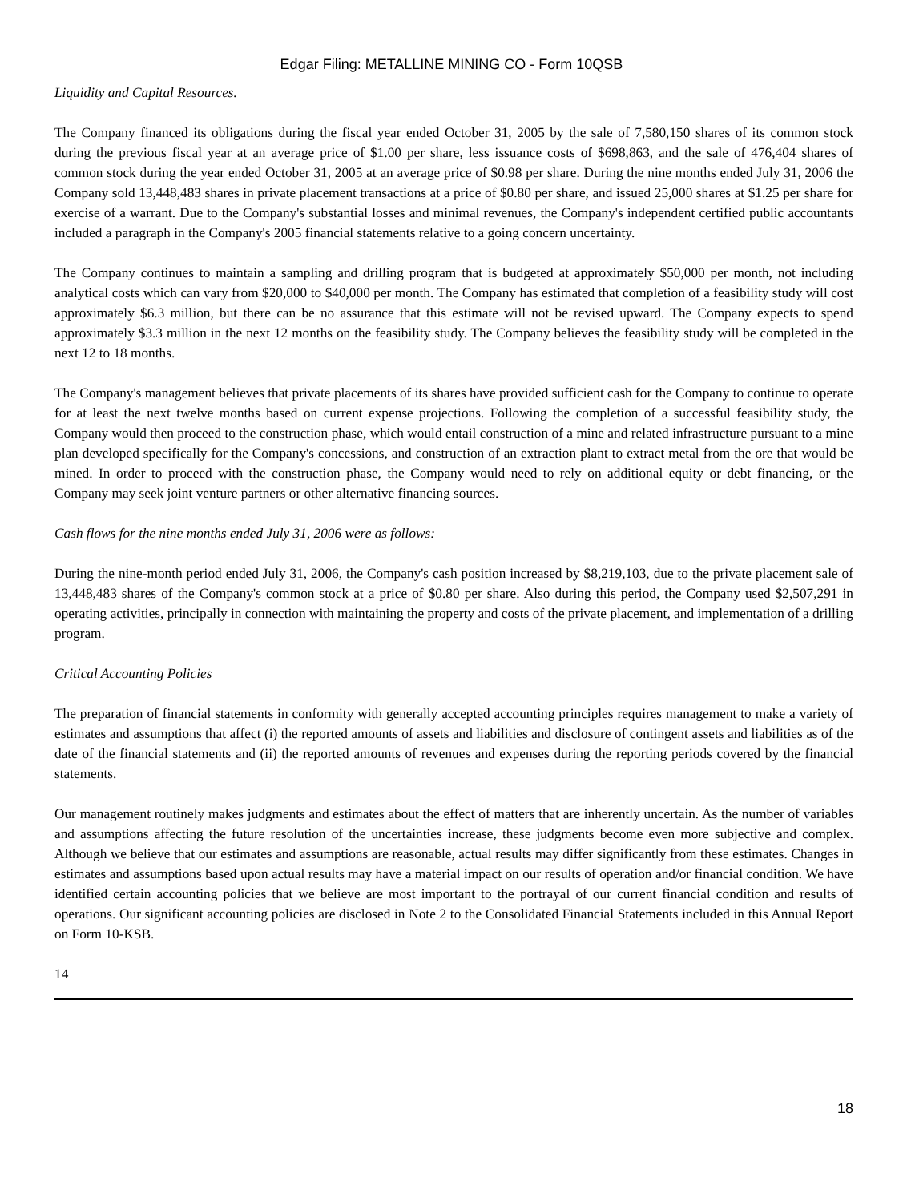Edgar Filing: METALLINE MINING CO - Form 10QSB
Liquidity and Capital Resources.
The Company financed its obligations during the fiscal year ended October 31, 2005 by the sale of 7,580,150 shares of its common stock during the previous fiscal year at an average price of $1.00 per share, less issuance costs of $698,863, and the sale of 476,404 shares of common stock during the year ended October 31, 2005 at an average price of $0.98 per share. During the nine months ended July 31, 2006 the Company sold 13,448,483 shares in private placement transactions at a price of $0.80 per share, and issued 25,000 shares at $1.25 per share for exercise of a warrant. Due to the Company's substantial losses and minimal revenues, the Company's independent certified public accountants included a paragraph in the Company's 2005 financial statements relative to a going concern uncertainty.
The Company continues to maintain a sampling and drilling program that is budgeted at approximately $50,000 per month, not including analytical costs which can vary from $20,000 to $40,000 per month. The Company has estimated that completion of a feasibility study will cost approximately $6.3 million, but there can be no assurance that this estimate will not be revised upward. The Company expects to spend approximately $3.3 million in the next 12 months on the feasibility study. The Company believes the feasibility study will be completed in the next 12 to 18 months.
The Company's management believes that private placements of its shares have provided sufficient cash for the Company to continue to operate for at least the next twelve months based on current expense projections. Following the completion of a successful feasibility study, the Company would then proceed to the construction phase, which would entail construction of a mine and related infrastructure pursuant to a mine plan developed specifically for the Company's concessions, and construction of an extraction plant to extract metal from the ore that would be mined. In order to proceed with the construction phase, the Company would need to rely on additional equity or debt financing, or the Company may seek joint venture partners or other alternative financing sources.
Cash flows for the nine months ended July 31, 2006 were as follows:
During the nine-month period ended July 31, 2006, the Company's cash position increased by $8,219,103, due to the private placement sale of 13,448,483 shares of the Company's common stock at a price of $0.80 per share. Also during this period, the Company used $2,507,291 in operating activities, principally in connection with maintaining the property and costs of the private placement, and implementation of a drilling program.
Critical Accounting Policies
The preparation of financial statements in conformity with generally accepted accounting principles requires management to make a variety of estimates and assumptions that affect (i) the reported amounts of assets and liabilities and disclosure of contingent assets and liabilities as of the date of the financial statements and (ii) the reported amounts of revenues and expenses during the reporting periods covered by the financial statements.
Our management routinely makes judgments and estimates about the effect of matters that are inherently uncertain. As the number of variables and assumptions affecting the future resolution of the uncertainties increase, these judgments become even more subjective and complex. Although we believe that our estimates and assumptions are reasonable, actual results may differ significantly from these estimates. Changes in estimates and assumptions based upon actual results may have a material impact on our results of operation and/or financial condition. We have identified certain accounting policies that we believe are most important to the portrayal of our current financial condition and results of operations. Our significant accounting policies are disclosed in Note 2 to the Consolidated Financial Statements included in this Annual Report on Form 10-KSB.
14
18